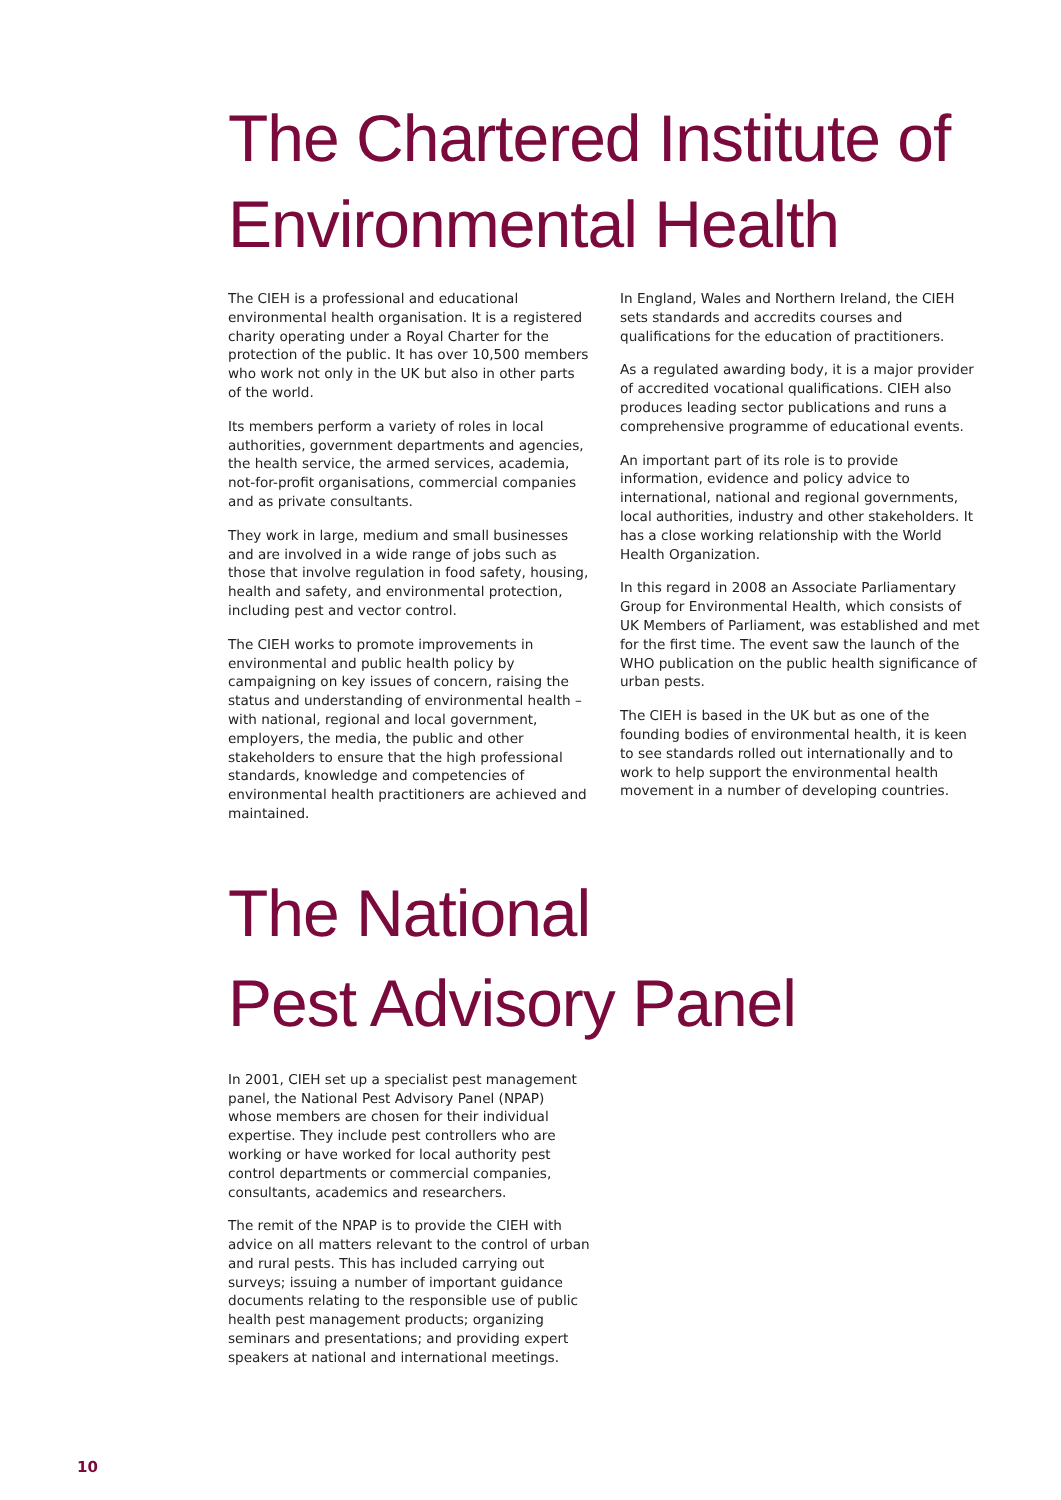The Chartered Institute of
Environmental Health
The CIEH is a professional and educational environmental health organisation. It is a registered charity operating under a Royal Charter for the protection of the public. It has over 10,500 members who work not only in the UK but also in other parts of the world.
Its members perform a variety of roles in local authorities, government departments and agencies, the health service, the armed services, academia, not-for-profit organisations, commercial companies and as private consultants.
They work in large, medium and small businesses and are involved in a wide range of jobs such as those that involve regulation in food safety, housing, health and safety, and environmental protection, including pest and vector control.
The CIEH works to promote improvements in environmental and public health policy by campaigning on key issues of concern, raising the status and understanding of environmental health – with national, regional and local government, employers, the media, the public and other stakeholders to ensure that the high professional standards, knowledge and competencies of environmental health practitioners are achieved and maintained.
In England, Wales and Northern Ireland, the CIEH sets standards and accredits courses and qualifications for the education of practitioners.
As a regulated awarding body, it is a major provider of accredited vocational qualifications. CIEH also produces leading sector publications and runs a comprehensive programme of educational events.
An important part of its role is to provide information, evidence and policy advice to international, national and regional governments, local authorities, industry and other stakeholders. It has a close working relationship with the World Health Organization.
In this regard in 2008 an Associate Parliamentary Group for Environmental Health, which consists of UK Members of Parliament, was established and met for the first time. The event saw the launch of the WHO publication on the public health significance of urban pests.
The CIEH is based in the UK but as one of the founding bodies of environmental health, it is keen to see standards rolled out internationally and to work to help support the environmental health movement in a number of developing countries.
The National
Pest Advisory Panel
In 2001, CIEH set up a specialist pest management panel, the National Pest Advisory Panel (NPAP) whose members are chosen for their individual expertise. They include pest controllers who are working or have worked for local authority pest control departments or commercial companies, consultants, academics and researchers.
The remit of the NPAP is to provide the CIEH with advice on all matters relevant to the control of urban and rural pests. This has included carrying out surveys; issuing a number of important guidance documents relating to the responsible use of public health pest management products; organizing seminars and presentations; and providing expert speakers at national and international meetings.
10